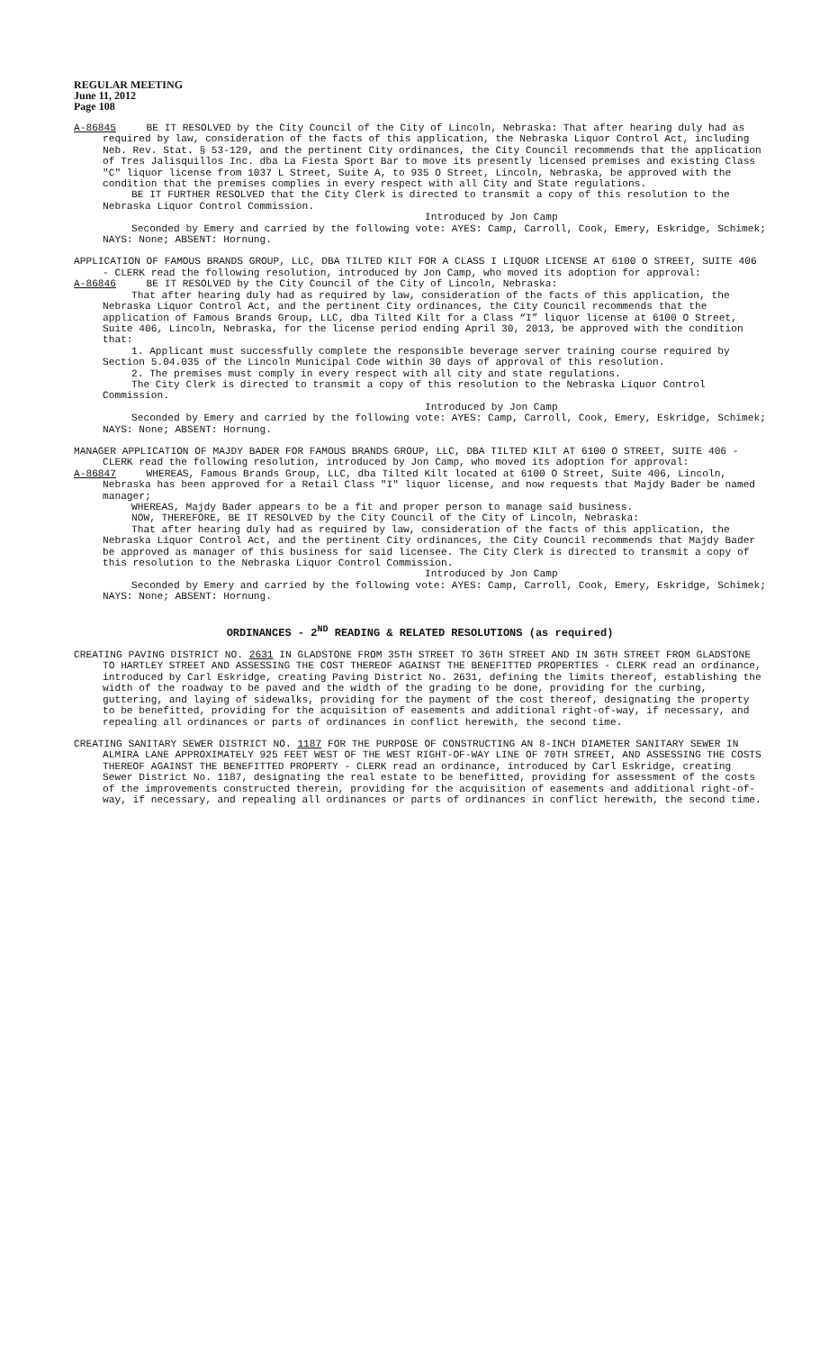REGULAR MEETING
June 11, 2012
Page 108
A-86845 BE IT RESOLVED by the City Council of the City of Lincoln, Nebraska: That after hearing duly had as required by law, consideration of the facts of this application, the Nebraska Liquor Control Act, including Neb. Rev. Stat. § 53-129, and the pertinent City ordinances, the City Council recommends that the application of Tres Jalisquillos Inc. dba La Fiesta Sport Bar to move its presently licensed premises and existing Class "C" liquor license from 1037 L Street, Suite A, to 935 O Street, Lincoln, Nebraska, be approved with the condition that the premises complies in every respect with all City and State regulations.
BE IT FURTHER RESOLVED that the City Clerk is directed to transmit a copy of this resolution to the Nebraska Liquor Control Commission.
Introduced by Jon Camp
Seconded by Emery and carried by the following vote: AYES: Camp, Carroll, Cook, Emery, Eskridge, Schimek; NAYS: None; ABSENT: Hornung.
APPLICATION OF FAMOUS BRANDS GROUP, LLC, DBA TILTED KILT FOR A CLASS I LIQUOR LICENSE AT 6100 O STREET, SUITE 406 - CLERK read the following resolution, introduced by Jon Camp, who moved its adoption for approval:
A-86846 BE IT RESOLVED by the City Council of the City of Lincoln, Nebraska:
That after hearing duly had as required by law, consideration of the facts of this application, the Nebraska Liquor Control Act, and the pertinent City ordinances, the City Council recommends that the application of Famous Brands Group, LLC, dba Tilted Kilt for a Class “I” liquor license at 6100 O Street, Suite 406, Lincoln, Nebraska, for the license period ending April 30, 2013, be approved with the condition that:
1. Applicant must successfully complete the responsible beverage server training course required by Section 5.04.035 of the Lincoln Municipal Code within 30 days of approval of this resolution.
2. The premises must comply in every respect with all city and state regulations.
The City Clerk is directed to transmit a copy of this resolution to the Nebraska Liquor Control Commission.
Introduced by Jon Camp
Seconded by Emery and carried by the following vote: AYES: Camp, Carroll, Cook, Emery, Eskridge, Schimek; NAYS: None; ABSENT: Hornung.
MANAGER APPLICATION OF MAJDY BADER FOR FAMOUS BRANDS GROUP, LLC, DBA TILTED KILT AT 6100 O STREET, SUITE 406 - CLERK read the following resolution, introduced by Jon Camp, who moved its adoption for approval:
A-86847 WHEREAS, Famous Brands Group, LLC, dba Tilted Kilt located at 6100 O Street, Suite 406, Lincoln, Nebraska has been approved for a Retail Class "I" liquor license, and now requests that Majdy Bader be named manager;
WHEREAS, Majdy Bader appears to be a fit and proper person to manage said business.
NOW, THEREFORE, BE IT RESOLVED by the City Council of the City of Lincoln, Nebraska:
That after hearing duly had as required by law, consideration of the facts of this application, the Nebraska Liquor Control Act, and the pertinent City ordinances, the City Council recommends that Majdy Bader be approved as manager of this business for said licensee. The City Clerk is directed to transmit a copy of this resolution to the Nebraska Liquor Control Commission.
Introduced by Jon Camp
Seconded by Emery and carried by the following vote: AYES: Camp, Carroll, Cook, Emery, Eskridge, Schimek; NAYS: None; ABSENT: Hornung.
ORDINANCES - 2<sup>ND</sup> READING & RELATED RESOLUTIONS (as required)
CREATING PAVING DISTRICT NO. 2631 IN GLADSTONE FROM 35TH STREET TO 36TH STREET AND IN 36TH STREET FROM GLADSTONE TO HARTLEY STREET AND ASSESSING THE COST THEREOF AGAINST THE BENEFITTED PROPERTIES - CLERK read an ordinance, introduced by Carl Eskridge, creating Paving District No. 2631, defining the limits thereof, establishing the width of the roadway to be paved and the width of the grading to be done, providing for the curbing, guttering, and laying of sidewalks, providing for the payment of the cost thereof, designating the property to be benefitted, providing for the acquisition of easements and additional right-of-way, if necessary, and repealing all ordinances or parts of ordinances in conflict herewith, the second time.
CREATING SANITARY SEWER DISTRICT NO. 1187 FOR THE PURPOSE OF CONSTRUCTING AN 8-INCH DIAMETER SANITARY SEWER IN ALMIRA LANE APPROXIMATELY 925 FEET WEST OF THE WEST RIGHT-OF-WAY LINE OF 70TH STREET, AND ASSESSING THE COSTS THEREOF AGAINST THE BENEFITTED PROPERTY - CLERK read an ordinance, introduced by Carl Eskridge, creating Sewer District No. 1187, designating the real estate to be benefitted, providing for assessment of the costs of the improvements constructed therein, providing for the acquisition of easements and additional right-of-way, if necessary, and repealing all ordinances or parts of ordinances in conflict herewith, the second time.